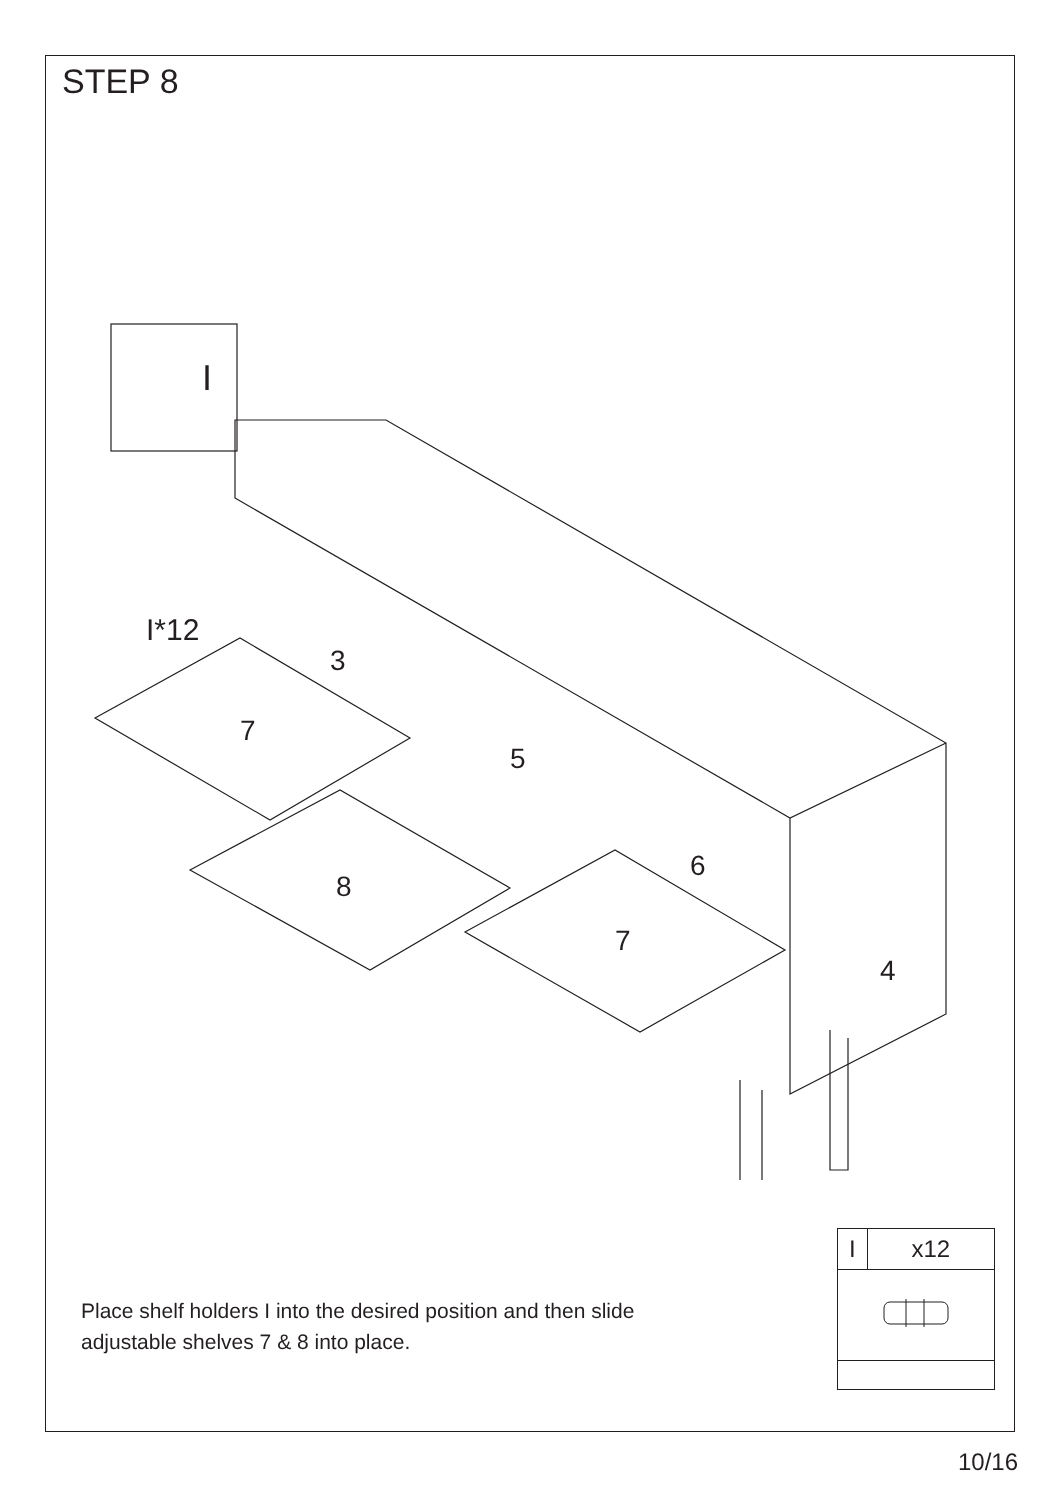STEP 8
I
I*12
3
7
5
8
6
7
4
Place shelf holders I into the desired position and then slide adjustable shelves 7 & 8 into place.
| I | x12 |
10/16